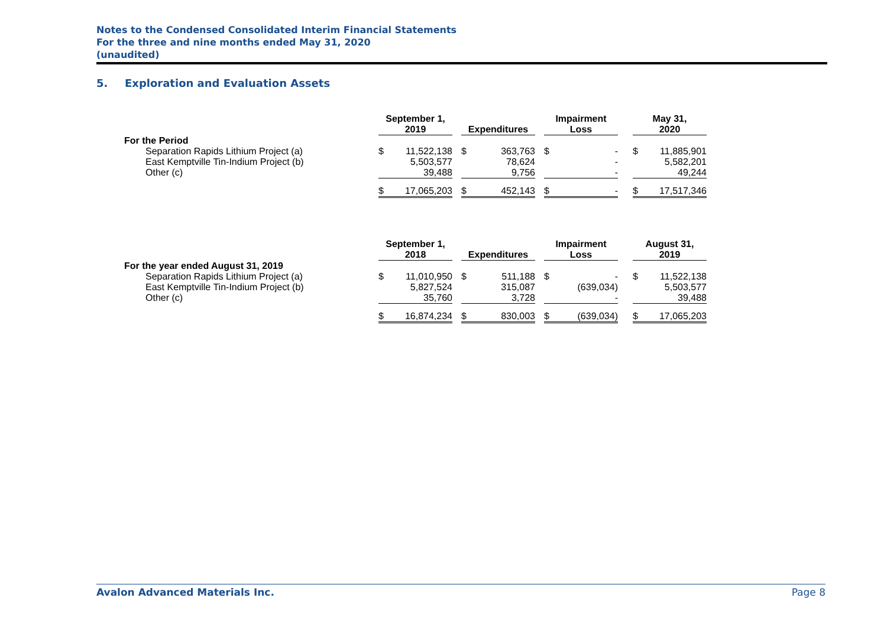Notes to the Condensed Consolidated Interim Financial Statements
For the three and nine months ended May 31, 2020
(unaudited)
5. Exploration and Evaluation Assets
| | September 1, 2019 | | | Expenditures | | | Impairment Loss | | | May 31, 2020 | |
| For the Period | | | | | | | | | | | |
| Separation Rapids Lithium Project (a) | $ | 11,522,138 | | $ | 363,763 | | $ | - | | $ | 11,885,901 |
| East Kemptville Tin-Indium Project (b) | | 5,503,577 | | | 78,624 | | | - | | | 5,582,201 |
| Other (c) | | 39,488 | | | 9,756 | | | - | | | 49,244 |
| | $ | 17,065,203 | | $ | 452,143 | | $ | - | | $ | 17,517,346 |
| | September 1, 2018 | | | Expenditures | | | Impairment Loss | | | August 31, 2019 | |
| For the year ended August 31, 2019 | | | | | | | | | | | |
| Separation Rapids Lithium Project (a) | $ | 11,010,950 | | $ | 511,188 | | $ | - | | $ | 11,522,138 |
| East Kemptville Tin-Indium Project (b) | | 5,827,524 | | | 315,087 | | | (639,034) | | | 5,503,577 |
| Other (c) | | 35,760 | | | 3,728 | | | - | | | 39,488 |
| | $ | 16,874,234 | | $ | 830,003 | | $ | (639,034) | | $ | 17,065,203 |
Avalon Advanced Materials Inc. Page 8